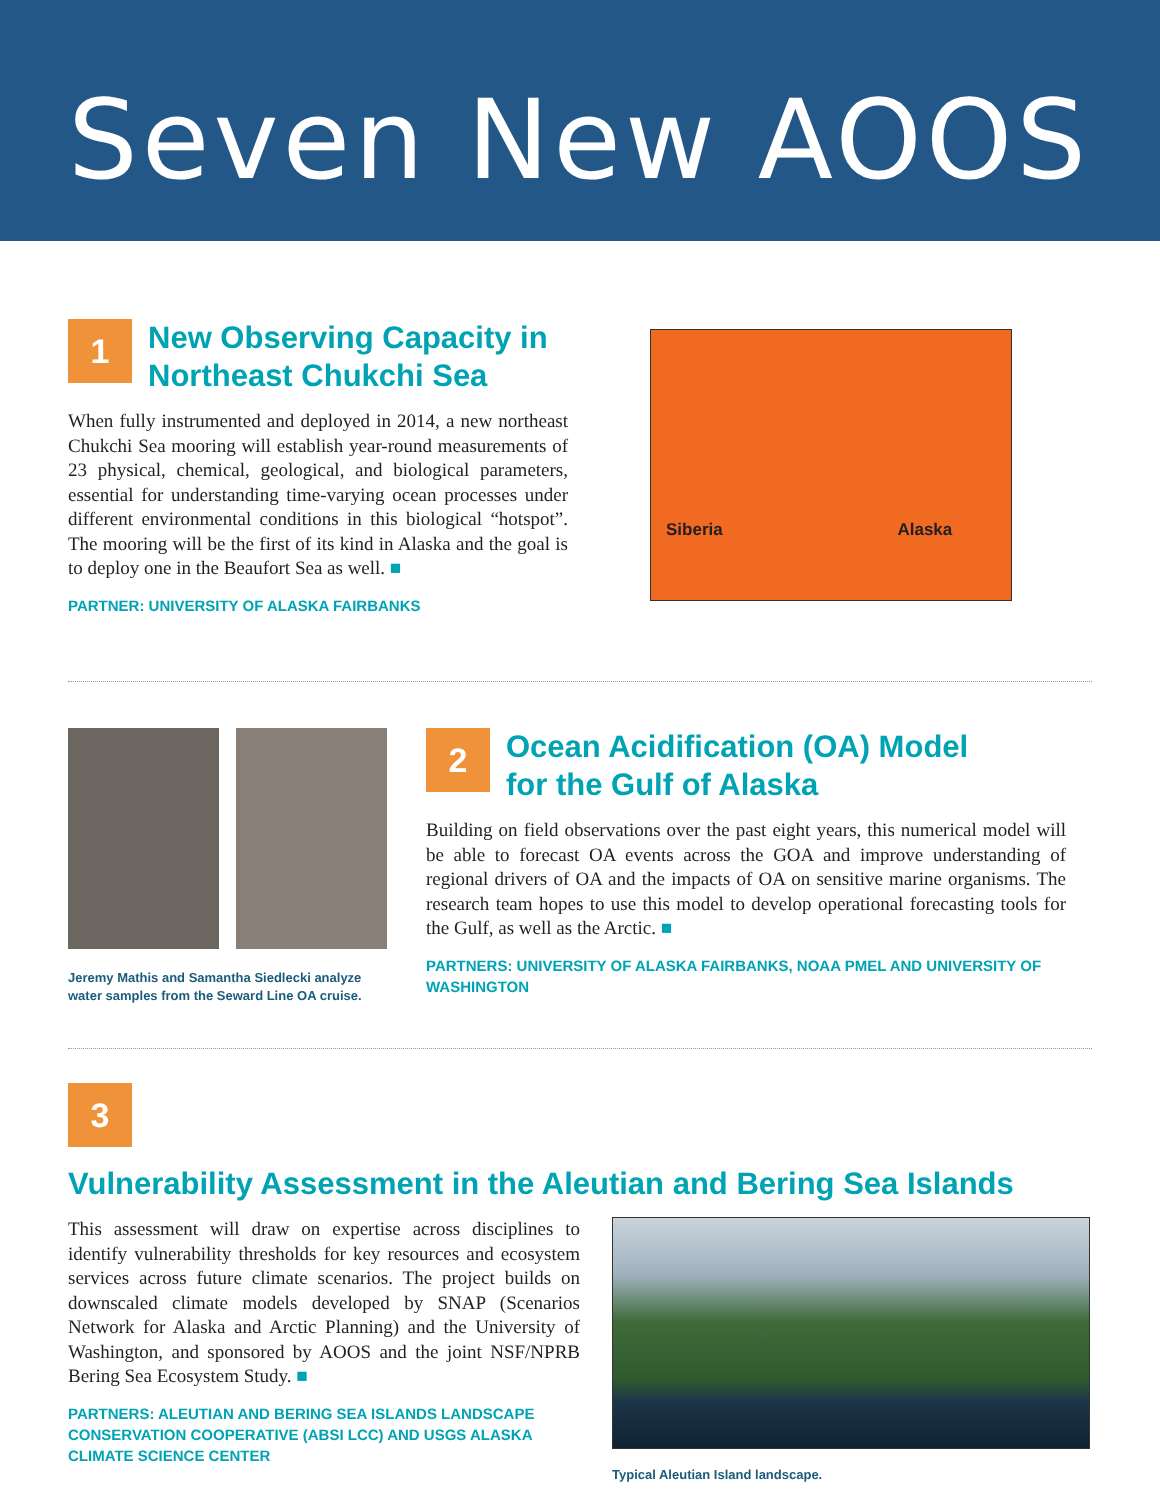Seven New AOOS
1
New Observing Capacity in
Northeast Chukchi Sea
When fully instrumented and deployed in 2014, a new northeast Chukchi Sea mooring will establish year-round measurements of 23 physical, chemical, geological, and biological parameters, essential for understanding time-varying ocean processes under different environmental conditions in this biological “hotspot”. The mooring will be the first of its kind in Alaska and the goal is to deploy one in the Beaufort Sea as well. ■
PARTNER: UNIVERSITY OF ALASKA FAIRBANKS
Siberia Alaska
Jeremy Mathis and Samantha Siedlecki analyze water samples from the Seward Line OA cruise.
2
Ocean Acidification (OA) Model
for the Gulf of Alaska
Building on field observations over the past eight years, this numerical model will be able to forecast OA events across the GOA and improve understanding of regional drivers of OA and the impacts of OA on sensitive marine organisms. The research team hopes to use this model to develop operational forecasting tools for the Gulf, as well as the Arctic. ■
PARTNERS: UNIVERSITY OF ALASKA FAIRBANKS, NOAA PMEL AND UNIVERSITY OF WASHINGTON
3
Vulnerability Assessment in the Aleutian and Bering Sea Islands
This assessment will draw on expertise across disciplines to identify vulnerability thresholds for key resources and ecosystem services across future climate scenarios. The project builds on downscaled climate models developed by SNAP (Scenarios Network for Alaska and Arctic Planning) and the University of Washington, and sponsored by AOOS and the joint NSF/NPRB Bering Sea Ecosystem Study. ■
PARTNERS: ALEUTIAN AND BERING SEA ISLANDS LANDSCAPE CONSERVATION COOPERATIVE (ABSI LCC) AND USGS ALASKA CLIMATE SCIENCE CENTER
Typical Aleutian Island landscape.